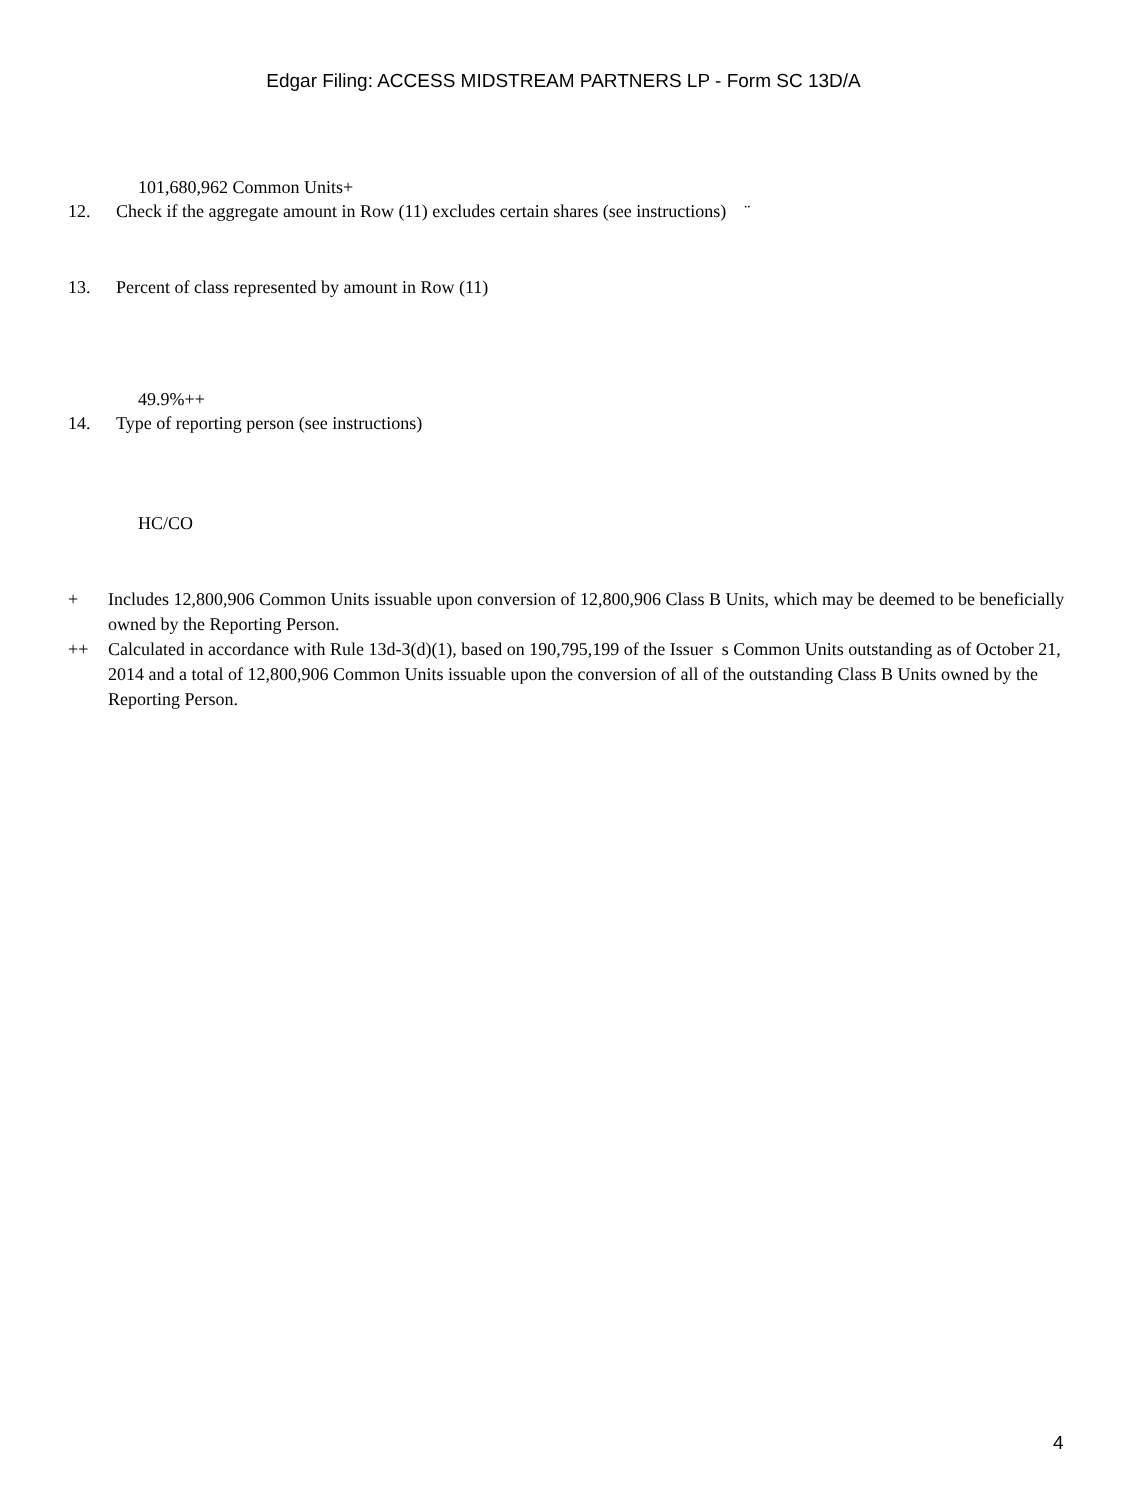Edgar Filing: ACCESS MIDSTREAM PARTNERS LP - Form SC 13D/A
101,680,962 Common Units+
12. Check if the aggregate amount in Row (11) excludes certain shares (see instructions) ¨
13. Percent of class represented by amount in Row (11)
49.9%++
14. Type of reporting person (see instructions)
HC/CO
+ Includes 12,800,906 Common Units issuable upon conversion of 12,800,906 Class B Units, which may be deemed to be beneficially owned by the Reporting Person.
++ Calculated in accordance with Rule 13d-3(d)(1), based on 190,795,199 of the Issuer s Common Units outstanding as of October 21, 2014 and a total of 12,800,906 Common Units issuable upon the conversion of all of the outstanding Class B Units owned by the Reporting Person.
4